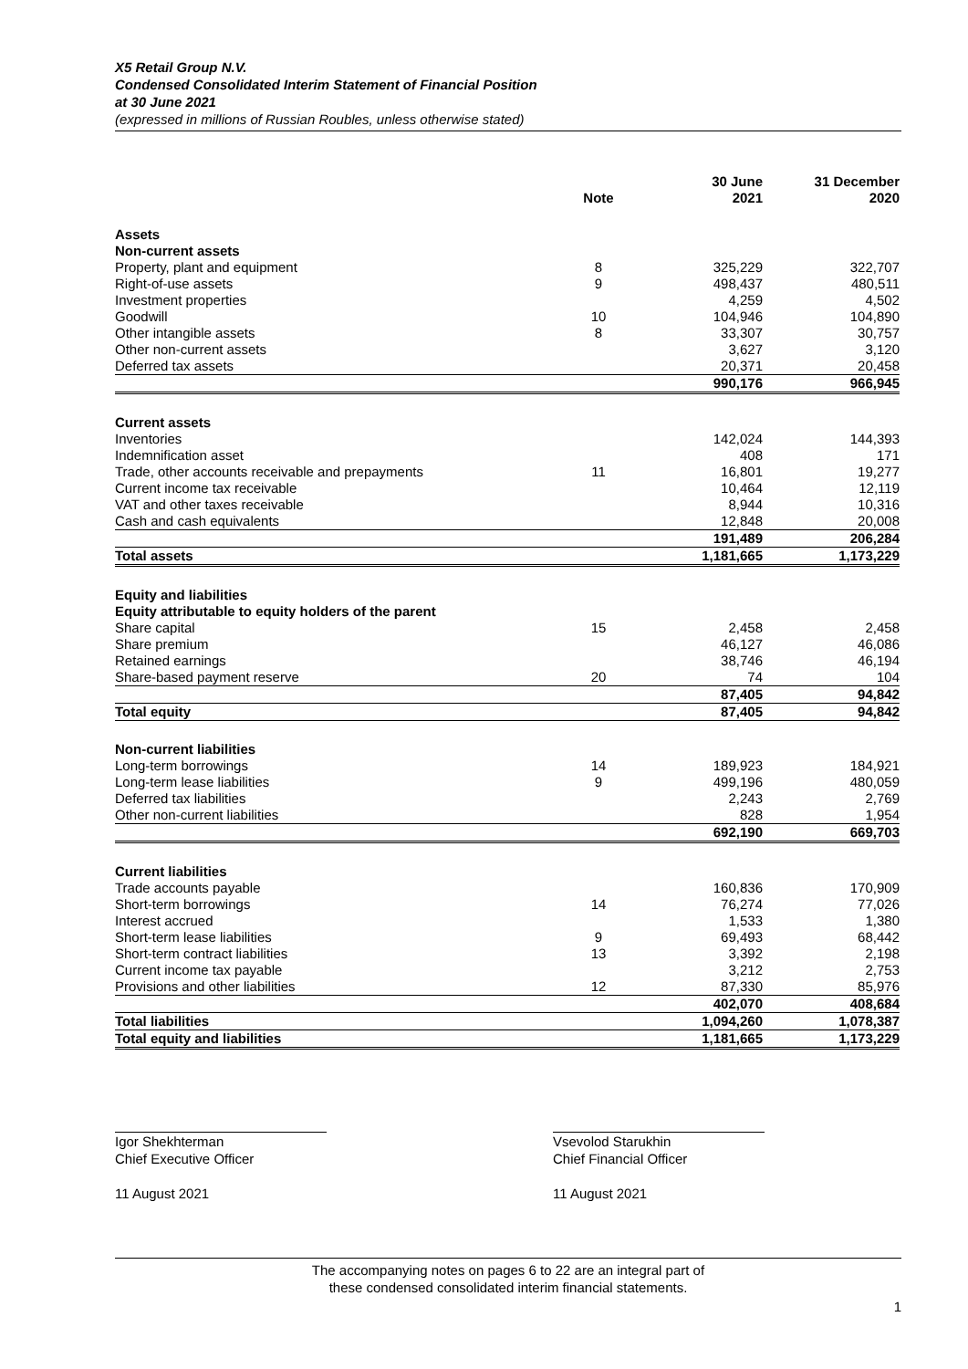X5 Retail Group N.V.
Condensed Consolidated Interim Statement of Financial Position
at 30 June 2021
(expressed in millions of Russian Roubles, unless otherwise stated)
| | Note | 30 June 2021 | 31 December 2020 |
| --- | --- | --- | --- |
| Assets | | | |
| Non-current assets | | | |
| Property, plant and equipment | 8 | 325,229 | 322,707 |
| Right-of-use assets | 9 | 498,437 | 480,511 |
| Investment properties | | 4,259 | 4,502 |
| Goodwill | 10 | 104,946 | 104,890 |
| Other intangible assets | 8 | 33,307 | 30,757 |
| Other non-current assets | | 3,627 | 3,120 |
| Deferred tax assets | | 20,371 | 20,458 |
| | | 990,176 | 966,945 |
| Current assets | | | |
| Inventories | | 142,024 | 144,393 |
| Indemnification asset | | 408 | 171 |
| Trade, other accounts receivable and prepayments | 11 | 16,801 | 19,277 |
| Current income tax receivable | | 10,464 | 12,119 |
| VAT and other taxes receivable | | 8,944 | 10,316 |
| Cash and cash equivalents | | 12,848 | 20,008 |
| | | 191,489 | 206,284 |
| Total assets | | 1,181,665 | 1,173,229 |
| Equity and liabilities | | | |
| Equity attributable to equity holders of the parent | | | |
| Share capital | 15 | 2,458 | 2,458 |
| Share premium | | 46,127 | 46,086 |
| Retained earnings | | 38,746 | 46,194 |
| Share-based payment reserve | 20 | 74 | 104 |
| | | 87,405 | 94,842 |
| Total equity | | 87,405 | 94,842 |
| Non-current liabilities | | | |
| Long-term borrowings | 14 | 189,923 | 184,921 |
| Long-term lease liabilities | 9 | 499,196 | 480,059 |
| Deferred tax liabilities | | 2,243 | 2,769 |
| Other non-current liabilities | | 828 | 1,954 |
| | | 692,190 | 669,703 |
| Current liabilities | | | |
| Trade accounts payable | | 160,836 | 170,909 |
| Short-term borrowings | 14 | 76,274 | 77,026 |
| Interest accrued | | 1,533 | 1,380 |
| Short-term lease liabilities | 9 | 69,493 | 68,442 |
| Short-term contract liabilities | 13 | 3,392 | 2,198 |
| Current income tax payable | | 3,212 | 2,753 |
| Provisions and other liabilities | 12 | 87,330 | 85,976 |
| | | 402,070 | 408,684 |
| Total liabilities | | 1,094,260 | 1,078,387 |
| Total equity and liabilities | | 1,181,665 | 1,173,229 |
Igor Shekhterman
Chief Executive Officer
11 August 2021
Vsevolod Starukhin
Chief Financial Officer
11 August 2021
The accompanying notes on pages 6 to 22 are an integral part of
these condensed consolidated interim financial statements.
1